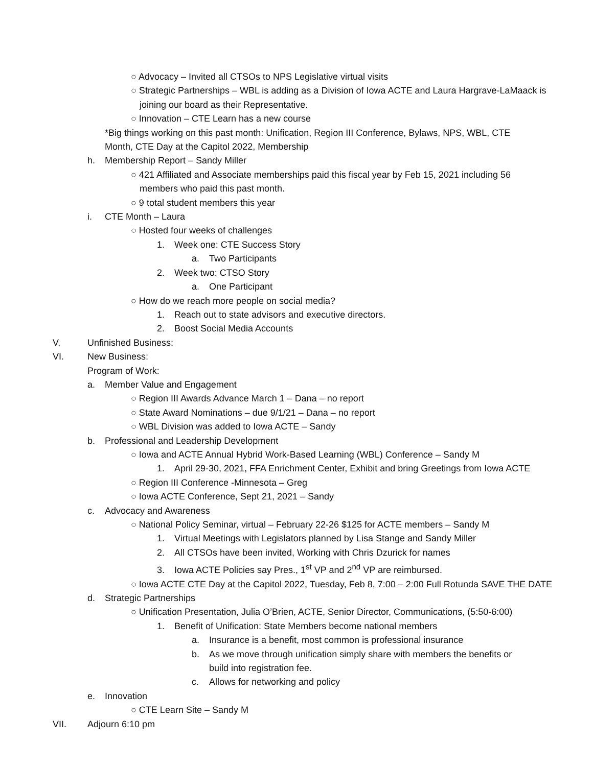○ Advocacy – Invited all CTSOs to NPS Legislative virtual visits
○ Strategic Partnerships – WBL is adding as a Division of Iowa ACTE and Laura Hargrave-LaMaack is
joining our board as their Representative.
○ Innovation – CTE Learn has a new course
*Big things working on this past month: Unification, Region III Conference, Bylaws, NPS, WBL, CTE
Month, CTE Day at the Capitol 2022, Membership
h. Membership Report – Sandy Miller
○ 421 Affiliated and Associate memberships paid this fiscal year by Feb 15, 2021 including 56
members who paid this past month.
○ 9 total student members this year
i. CTE Month – Laura
○ Hosted four weeks of challenges
1. Week one: CTE Success Story
a. Two Participants
2. Week two: CTSO Story
a. One Participant
○ How do we reach more people on social media?
1. Reach out to state advisors and executive directors.
2. Boost Social Media Accounts
V. Unfinished Business:
VI. New Business:
Program of Work:
a. Member Value and Engagement
○ Region III Awards Advance March 1 – Dana – no report
○ State Award Nominations – due 9/1/21 – Dana – no report
○ WBL Division was added to Iowa ACTE – Sandy
b. Professional and Leadership Development
○ Iowa and ACTE Annual Hybrid Work-Based Learning (WBL) Conference – Sandy M
1. April 29-30, 2021, FFA Enrichment Center, Exhibit and bring Greetings from Iowa ACTE
○ Region III Conference -Minnesota – Greg
○ Iowa ACTE Conference, Sept 21, 2021 – Sandy
c. Advocacy and Awareness
○ National Policy Seminar, virtual – February 22-26 $125 for ACTE members – Sandy M
1. Virtual Meetings with Legislators planned by Lisa Stange and Sandy Miller
2. All CTSOs have been invited, Working with Chris Dzurick for names
3. Iowa ACTE Policies say Pres., 1<sup>st</sup> VP and 2<sup>nd</sup> VP are reimbursed.
○ Iowa ACTE CTE Day at the Capitol 2022, Tuesday, Feb 8, 7:00 – 2:00 Full Rotunda SAVE THE DATE
d. Strategic Partnerships
○ Unification Presentation, Julia O’Brien, ACTE, Senior Director, Communications, (5:50-6:00)
1. Benefit of Unification: State Members become national members
a. Insurance is a benefit, most common is professional insurance
b. As we move through unification simply share with members the benefits or
build into registration fee.
c. Allows for networking and policy
e. Innovation
○ CTE Learn Site – Sandy M
VII. Adjourn 6:10 pm